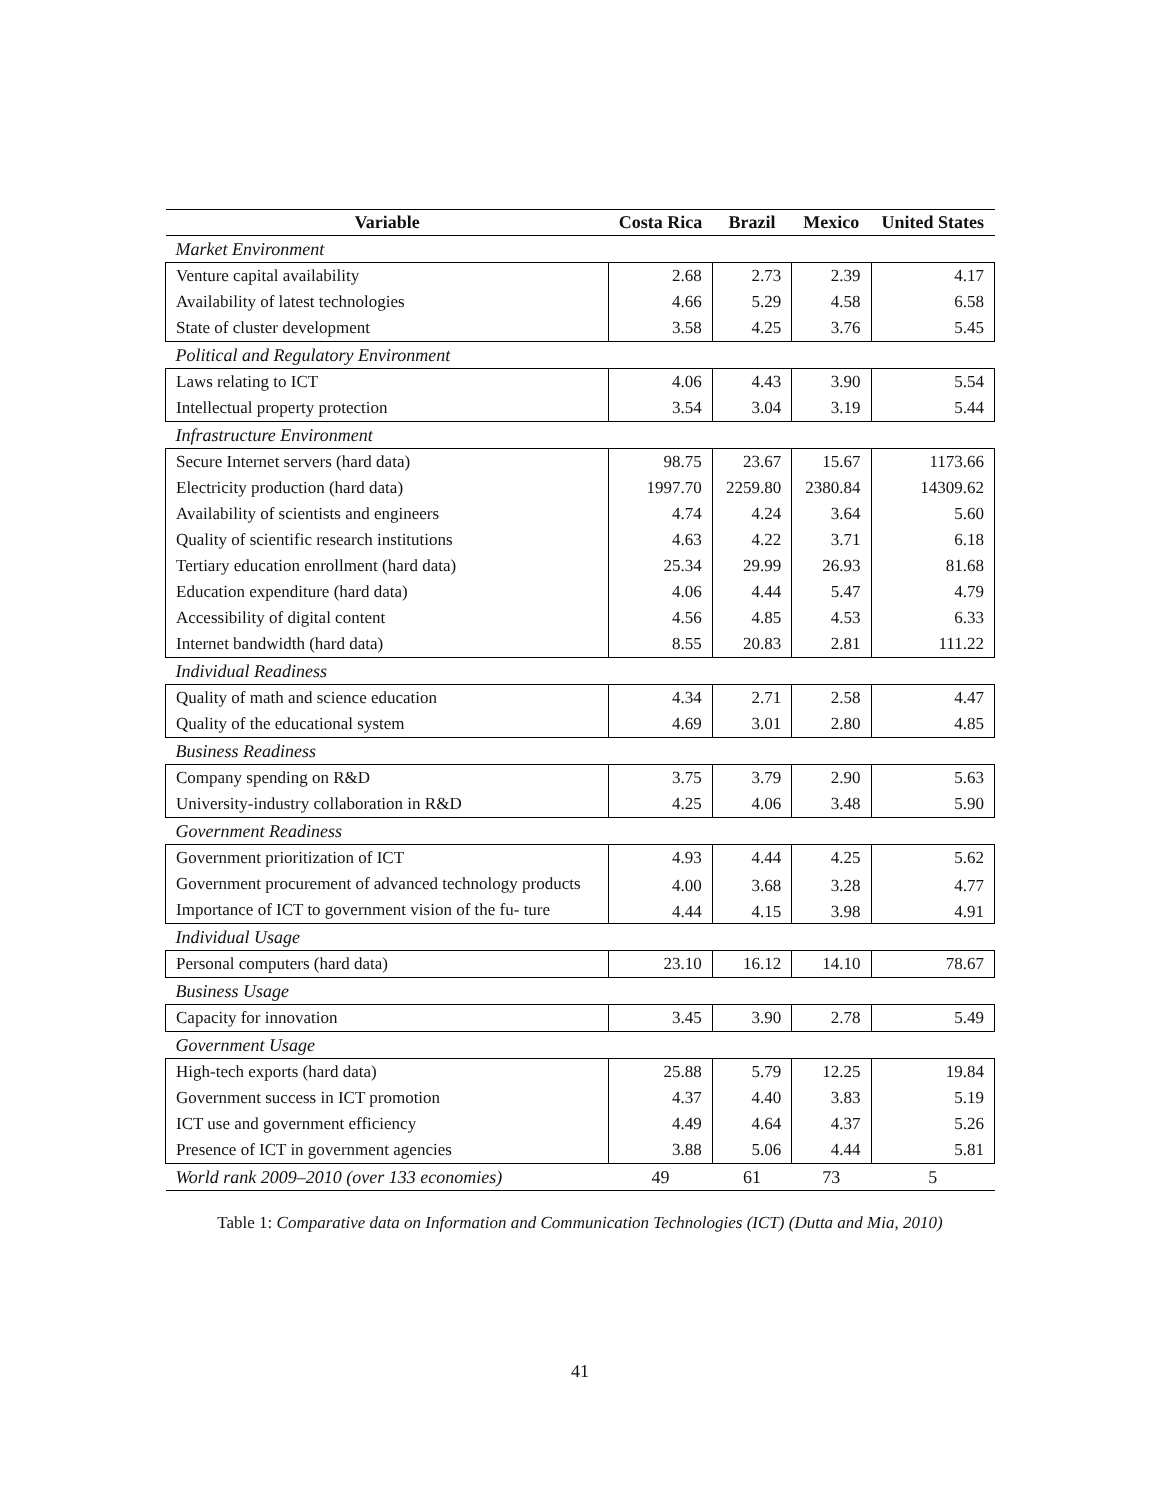| Variable | Costa Rica | Brazil | Mexico | United States |
| --- | --- | --- | --- | --- |
| Market Environment | | | | |
| Venture capital availability | 2.68 | 2.73 | 2.39 | 4.17 |
| Availability of latest technologies | 4.66 | 5.29 | 4.58 | 6.58 |
| State of cluster development | 3.58 | 4.25 | 3.76 | 5.45 |
| Political and Regulatory Environment | | | | |
| Laws relating to ICT | 4.06 | 4.43 | 3.90 | 5.54 |
| Intellectual property protection | 3.54 | 3.04 | 3.19 | 5.44 |
| Infrastructure Environment | | | | |
| Secure Internet servers (hard data) | 98.75 | 23.67 | 15.67 | 1173.66 |
| Electricity production (hard data) | 1997.70 | 2259.80 | 2380.84 | 14309.62 |
| Availability of scientists and engineers | 4.74 | 4.24 | 3.64 | 5.60 |
| Quality of scientific research institutions | 4.63 | 4.22 | 3.71 | 6.18 |
| Tertiary education enrollment (hard data) | 25.34 | 29.99 | 26.93 | 81.68 |
| Education expenditure (hard data) | 4.06 | 4.44 | 5.47 | 4.79 |
| Accessibility of digital content | 4.56 | 4.85 | 4.53 | 6.33 |
| Internet bandwidth (hard data) | 8.55 | 20.83 | 2.81 | 111.22 |
| Individual Readiness | | | | |
| Quality of math and science education | 4.34 | 2.71 | 2.58 | 4.47 |
| Quality of the educational system | 4.69 | 3.01 | 2.80 | 4.85 |
| Business Readiness | | | | |
| Company spending on R&D | 3.75 | 3.79 | 2.90 | 5.63 |
| University-industry collaboration in R&D | 4.25 | 4.06 | 3.48 | 5.90 |
| Government Readiness | | | | |
| Government prioritization of ICT | 4.93 | 4.44 | 4.25 | 5.62 |
| Government procurement of advanced technology products | 4.00 | 3.68 | 3.28 | 4.77 |
| Importance of ICT to government vision of the fu- ture | 4.44 | 4.15 | 3.98 | 4.91 |
| Individual Usage | | | | |
| Personal computers (hard data) | 23.10 | 16.12 | 14.10 | 78.67 |
| Business Usage | | | | |
| Capacity for innovation | 3.45 | 3.90 | 2.78 | 5.49 |
| Government Usage | | | | |
| High-tech exports (hard data) | 25.88 | 5.79 | 12.25 | 19.84 |
| Government success in ICT promotion | 4.37 | 4.40 | 3.83 | 5.19 |
| ICT use and government efficiency | 4.49 | 4.64 | 4.37 | 5.26 |
| Presence of ICT in government agencies | 3.88 | 5.06 | 4.44 | 5.81 |
| World rank 2009–2010 (over 133 economies) | 49 | 61 | 73 | 5 |
Table 1: Comparative data on Information and Communication Technologies (ICT) (Dutta and Mia, 2010)
41